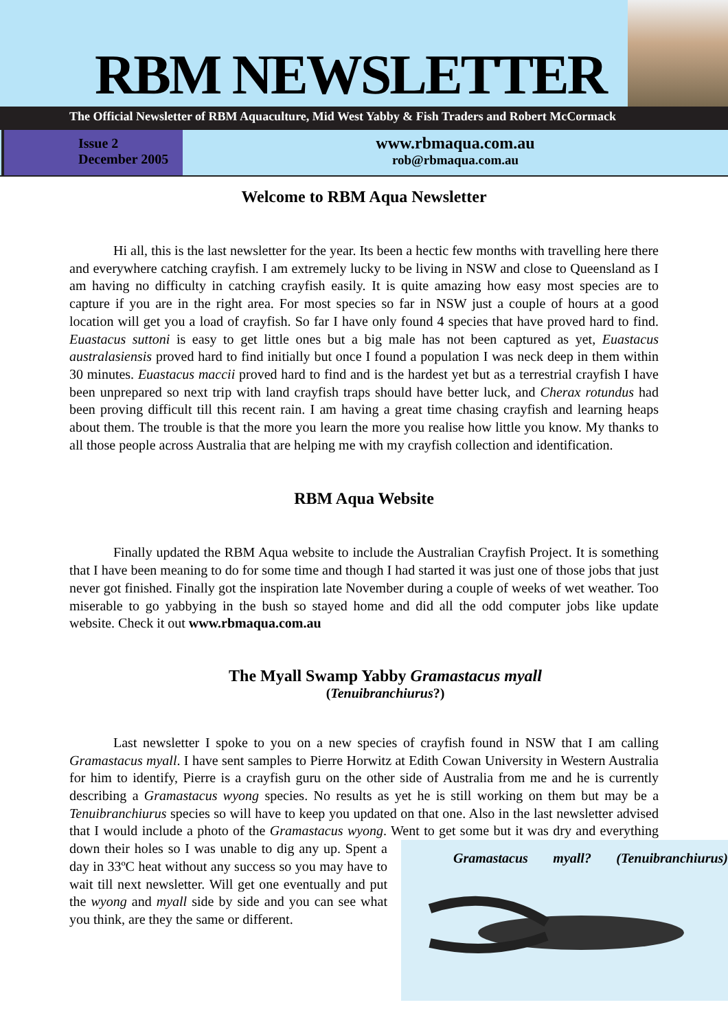RBM NEWSLETTER
The Official Newsletter of RBM Aquaculture, Mid West Yabby & Fish Traders and Robert McCormack
Issue 2
December 2005
www.rbmaqua.com.au
rob@rbmaqua.com.au
Welcome to RBM Aqua Newsletter
Hi all, this is the last newsletter for the year. Its been a hectic few months with travelling here there and everywhere catching crayfish. I am extremely lucky to be living in NSW and close to Queensland as I am having no difficulty in catching crayfish easily. It is quite amazing how easy most species are to capture if you are in the right area. For most species so far in NSW just a couple of hours at a good location will get you a load of crayfish. So far I have only found 4 species that have proved hard to find. Euastacus suttoni is easy to get little ones but a big male has not been captured as yet, Euastacus australasiensis proved hard to find initially but once I found a population I was neck deep in them within 30 minutes. Euastacus maccii proved hard to find and is the hardest yet but as a terrestrial crayfish I have been unprepared so next trip with land crayfish traps should have better luck, and Cherax rotundus had been proving difficult till this recent rain. I am having a great time chasing crayfish and learning heaps about them. The trouble is that the more you learn the more you realise how little you know. My thanks to all those people across Australia that are helping me with my crayfish collection and identification.
RBM Aqua Website
Finally updated the RBM Aqua website to include the Australian Crayfish Project. It is something that I have been meaning to do for some time and though I had started it was just one of those jobs that just never got finished. Finally got the inspiration late November during a couple of weeks of wet weather. Too miserable to go yabbying in the bush so stayed home and did all the odd computer jobs like update website. Check it out www.rbmaqua.com.au
The Myall Swamp Yabby Gramastacus myall
(Tenuibranchiurus?)
Last newsletter I spoke to you on a new species of crayfish found in NSW that I am calling Gramastacus myall. I have sent samples to Pierre Horwitz at Edith Cowan University in Western Australia for him to identify, Pierre is a crayfish guru on the other side of Australia from me and he is currently describing a Gramastacus wyong species. No results as yet he is still working on them but may be a Tenuibranchiurus species so will have to keep you updated on that one. Also in the last newsletter advised that I would include a photo of the Gramastacus wyong. Went to get some but it Gramastacus myall? (Tenuibranchiurus) was dry and everything down their holes so I was unable to dig any up. Spent a day in 33ºC heat without any success so you may have to wait till next newsletter. Will get one eventually and put the wyong and myall side by side and you can see what you think, are they the same or different.